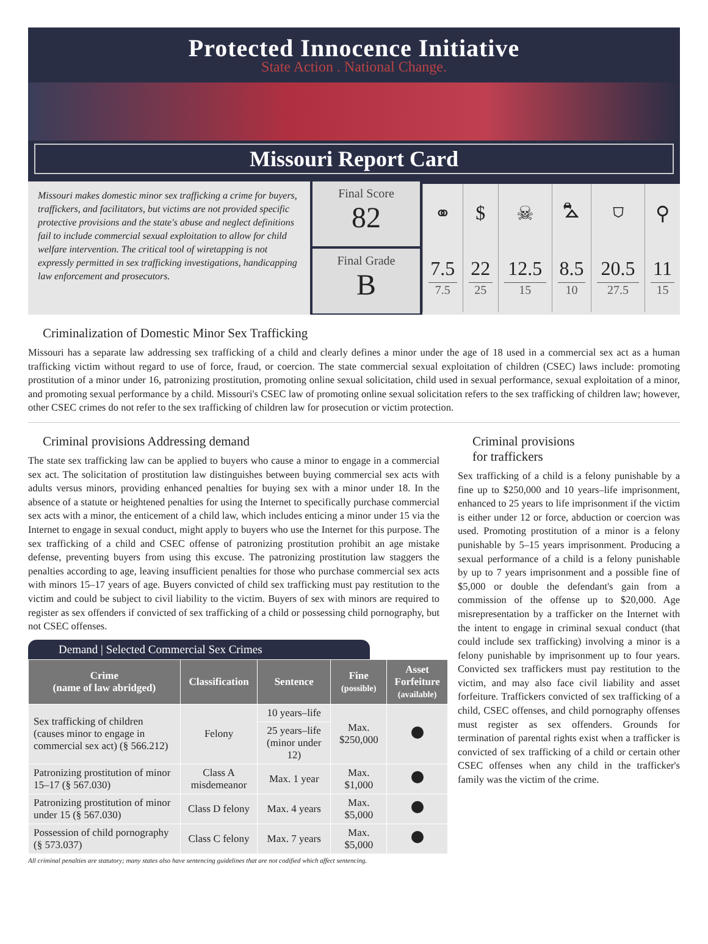Protected Innocence Initiative
State Action . National Change.
Missouri Report Card
Missouri makes domestic minor sex trafficking a crime for buyers, traffickers, and facilitators, but victims are not provided specific protective provisions and the state's abuse and neglect definitions fail to include commercial sexual exploitation to allow for child welfare intervention. The critical tool of wiretapping is not expressly permitted in sex trafficking investigations, handicapping law enforcement and prosecutors.
Final Score
82
Final Grade
B
| ⚭ | $ | ☠ | ⛍ | ⛉ | ⚲ |
| 7.5 7.5 | 22 25 | 12.5 15 | 8.5 10 | 20.5 27.5 | 11 15 |
Criminalization of Domestic Minor Sex Trafficking
Missouri has a separate law addressing sex trafficking of a child and clearly defines a minor under the age of 18 used in a commercial sex act as a human trafficking victim without regard to use of force, fraud, or coercion. The state commercial sexual exploitation of children (CSEC) laws include: promoting prostitution of a minor under 16, patronizing prostitution, promoting online sexual solicitation, child used in sexual performance, sexual exploitation of a minor, and promoting sexual performance by a child. Missouri's CSEC law of promoting online sexual solicitation refers to the sex trafficking of children law; however, other CSEC crimes do not refer to the sex trafficking of children law for prosecution or victim protection.
Criminal provisions Addressing demand
The state sex trafficking law can be applied to buyers who cause a minor to engage in a commercial sex act. The solicitation of prostitution law distinguishes between buying commercial sex acts with adults versus minors, providing enhanced penalties for buying sex with a minor under 18. In the absence of a statute or heightened penalties for using the Internet to specifically purchase commercial sex acts with a minor, the enticement of a child law, which includes enticing a minor under 15 via the Internet to engage in sexual conduct, might apply to buyers who use the Internet for this purpose. The sex trafficking of a child and CSEC offense of patronizing prostitution prohibit an age mistake defense, preventing buyers from using this excuse. The patronizing prostitution law staggers the penalties according to age, leaving insufficient penalties for those who purchase commercial sex acts with minors 15–17 years of age. Buyers convicted of child sex trafficking must pay restitution to the victim and could be subject to civil liability to the victim. Buyers of sex with minors are required to register as sex offenders if convicted of sex trafficking of a child or possessing child pornography, but not CSEC offenses.
Demand | Selected Commercial Sex Crimes
| Crime (name of law abridged) | Classification | Sentence | Fine (possible) | Asset Forfeiture (available) |
| --- | --- | --- | --- | --- |
| Sex trafficking of children (causes minor to engage in commercial sex act) (§ 566.212) | Felony | 10 years–life | Max. $250,000 | |
| | | 25 years–life (minor under 12) | | |
| Patronizing prostitution of minor 15–17 (§ 567.030) | Class A misdemeanor | Max. 1 year | Max. $1,000 | |
| Patronizing prostitution of minor under 15 (§ 567.030) | Class D felony | Max. 4 years | Max. $5,000 | |
| Possession of child pornography (§ 573.037) | Class C felony | Max. 7 years | Max. $5,000 | |
All criminal penalties are statutory; many states also have sentencing guidelines that are not codified which affect sentencing.
Criminal provisions
for traffickers
Sex trafficking of a child is a felony punishable by a fine up to $250,000 and 10 years–life imprisonment, enhanced to 25 years to life imprisonment if the victim is either under 12 or force, abduction or coercion was used. Promoting prostitution of a minor is a felony punishable by 5–15 years imprisonment. Producing a sexual performance of a child is a felony punishable by up to 7 years imprisonment and a possible fine of $5,000 or double the defendant's gain from a commission of the offense up to $20,000. Age misrepresentation by a trafficker on the Internet with the intent to engage in criminal sexual conduct (that could include sex trafficking) involving a minor is a felony punishable by imprisonment up to four years. Convicted sex traffickers must pay restitution to the victim, and may also face civil liability and asset forfeiture. Traffickers convicted of sex trafficking of a child, CSEC offenses, and child pornography offenses must register as sex offenders. Grounds for termination of parental rights exist when a trafficker is convicted of sex trafficking of a child or certain other CSEC offenses when any child in the trafficker's family was the victim of the crime.